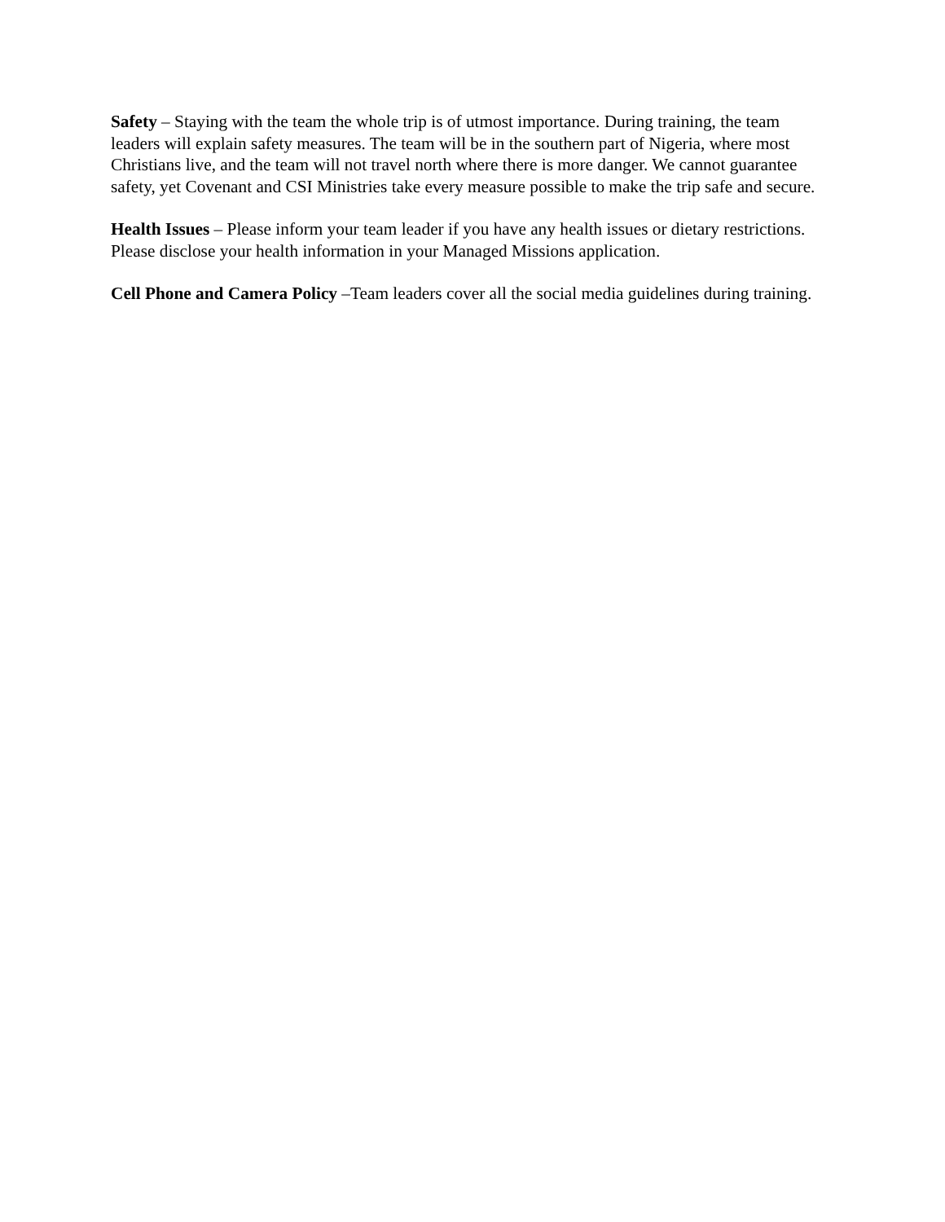Safety – Staying with the team the whole trip is of utmost importance. During training, the team leaders will explain safety measures. The team will be in the southern part of Nigeria, where most Christians live, and the team will not travel north where there is more danger. We cannot guarantee safety, yet Covenant and CSI Ministries take every measure possible to make the trip safe and secure.
Health Issues – Please inform your team leader if you have any health issues or dietary restrictions. Please disclose your health information in your Managed Missions application.
Cell Phone and Camera Policy –Team leaders cover all the social media guidelines during training.